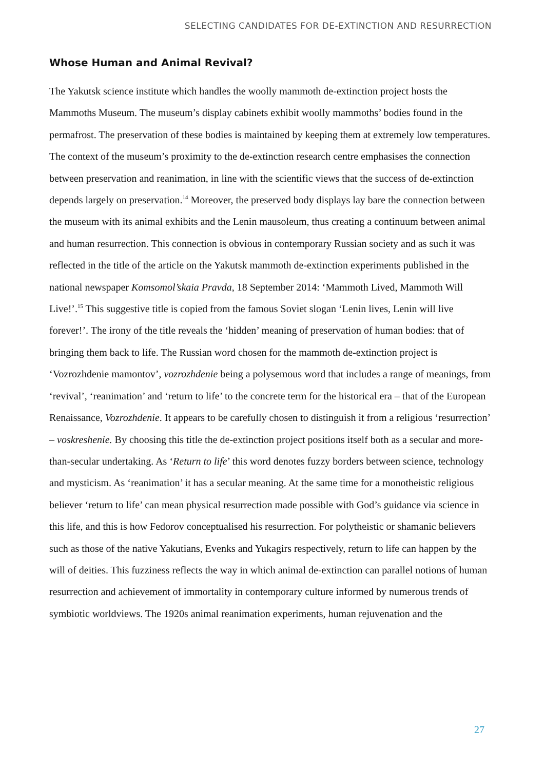SELECTING CANDIDATES FOR DE-EXTINCTION AND RESURRECTION
Whose Human and Animal Revival?
The Yakutsk science institute which handles the woolly mammoth de-extinction project hosts the Mammoths Museum. The museum’s display cabinets exhibit woolly mammoths’ bodies found in the permafrost. The preservation of these bodies is maintained by keeping them at extremely low temperatures. The context of the museum’s proximity to the de-extinction research centre emphasises the connection between preservation and reanimation, in line with the scientific views that the success of de-extinction depends largely on preservation.<sup>14</sup> Moreover, the preserved body displays lay bare the connection between the museum with its animal exhibits and the Lenin mausoleum, thus creating a continuum between animal and human resurrection. This connection is obvious in contemporary Russian society and as such it was reflected in the title of the article on the Yakutsk mammoth de-extinction experiments published in the national newspaper Komsomol’skaia Pravda, 18 September 2014: ‘Mammoth Lived, Mammoth Will Live!’.<sup>15</sup> This suggestive title is copied from the famous Soviet slogan ‘Lenin lives, Lenin will live forever!’. The irony of the title reveals the ‘hidden’ meaning of preservation of human bodies: that of bringing them back to life. The Russian word chosen for the mammoth de-extinction project is ‘Vozrozhdenie mamontov’, vozrozhdenie being a polysemous word that includes a range of meanings, from ‘revival’, ‘reanimation’ and ‘return to life’ to the concrete term for the historical era – that of the European Renaissance, Vozrozhdenie. It appears to be carefully chosen to distinguish it from a religious ‘resurrection’ – voskreshenie. By choosing this title the de-extinction project positions itself both as a secular and more-than-secular undertaking. As ‘Return to life’ this word denotes fuzzy borders between science, technology and mysticism. As ‘reanimation’ it has a secular meaning. At the same time for a monotheistic religious believer ‘return to life’ can mean physical resurrection made possible with God’s guidance via science in this life, and this is how Fedorov conceptualised his resurrection. For polytheistic or shamanic believers such as those of the native Yakutians, Evenks and Yukagirs respectively, return to life can happen by the will of deities. This fuzziness reflects the way in which animal de-extinction can parallel notions of human resurrection and achievement of immortality in contemporary culture informed by numerous trends of symbiotic worldviews. The 1920s animal reanimation experiments, human rejuvenation and the
27